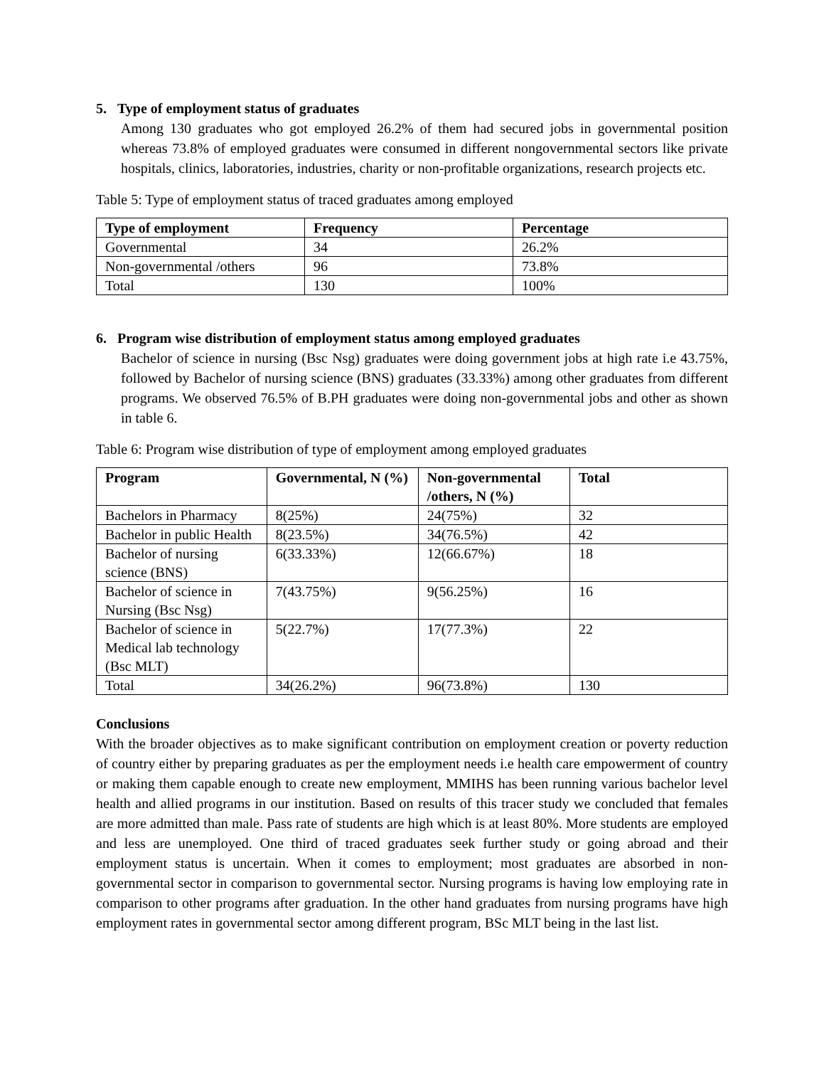5. Type of employment status of graduates
Among 130 graduates who got employed 26.2% of them had secured jobs in governmental position whereas 73.8% of employed graduates were consumed in different nongovernmental sectors like private hospitals, clinics, laboratories, industries, charity or non-profitable organizations, research projects etc.
Table 5: Type of employment status of traced graduates among employed
| Type of employment | Frequency | Percentage |
| --- | --- | --- |
| Governmental | 34 | 26.2% |
| Non-governmental /others | 96 | 73.8% |
| Total | 130 | 100% |
6. Program wise distribution of employment status among employed graduates
Bachelor of science in nursing (Bsc Nsg) graduates were doing government jobs at high rate i.e 43.75%, followed by Bachelor of nursing science (BNS) graduates (33.33%) among other graduates from different programs. We observed 76.5% of B.PH graduates were doing non-governmental jobs and other as shown in table 6.
Table 6: Program wise distribution of type of employment among employed graduates
| Program | Governmental, N (%) | Non-governmental /others, N (%) | Total |
| --- | --- | --- | --- |
| Bachelors in Pharmacy | 8(25%) | 24(75%) | 32 |
| Bachelor in public Health | 8(23.5%) | 34(76.5%) | 42 |
| Bachelor of nursing science (BNS) | 6(33.33%) | 12(66.67%) | 18 |
| Bachelor of science in Nursing (Bsc Nsg) | 7(43.75%) | 9(56.25%) | 16 |
| Bachelor of science in Medical lab technology (Bsc MLT) | 5(22.7%) | 17(77.3%) | 22 |
| Total | 34(26.2%) | 96(73.8%) | 130 |
Conclusions
With the broader objectives as to make significant contribution on employment creation or poverty reduction of country either by preparing graduates as per the employment needs i.e health care empowerment of country or making them capable enough to create new employment, MMIHS has been running various bachelor level health and allied programs in our institution. Based on results of this tracer study we concluded that females are more admitted than male. Pass rate of students are high which is at least 80%. More students are employed and less are unemployed. One third of traced graduates seek further study or going abroad and their employment status is uncertain. When it comes to employment; most graduates are absorbed in non-governmental sector in comparison to governmental sector. Nursing programs is having low employing rate in comparison to other programs after graduation. In the other hand graduates from nursing programs have high employment rates in governmental sector among different program, BSc MLT being in the last list.